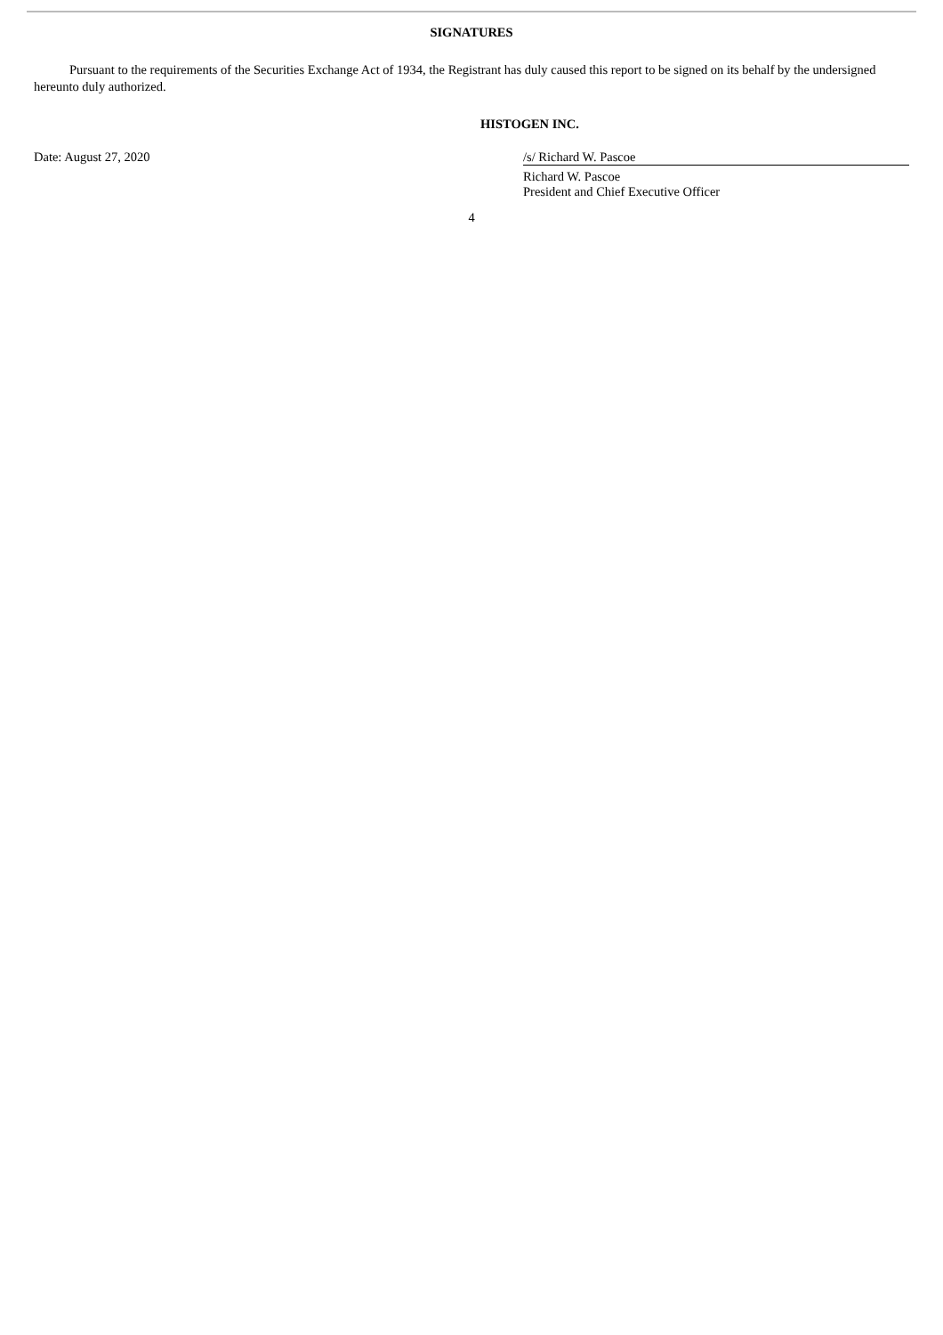SIGNATURES
Pursuant to the requirements of the Securities Exchange Act of 1934, the Registrant has duly caused this report to be signed on its behalf by the undersigned hereunto duly authorized.
HISTOGEN INC.
Date: August 27, 2020 /s/ Richard W. Pascoe
Richard W. Pascoe
President and Chief Executive Officer
4